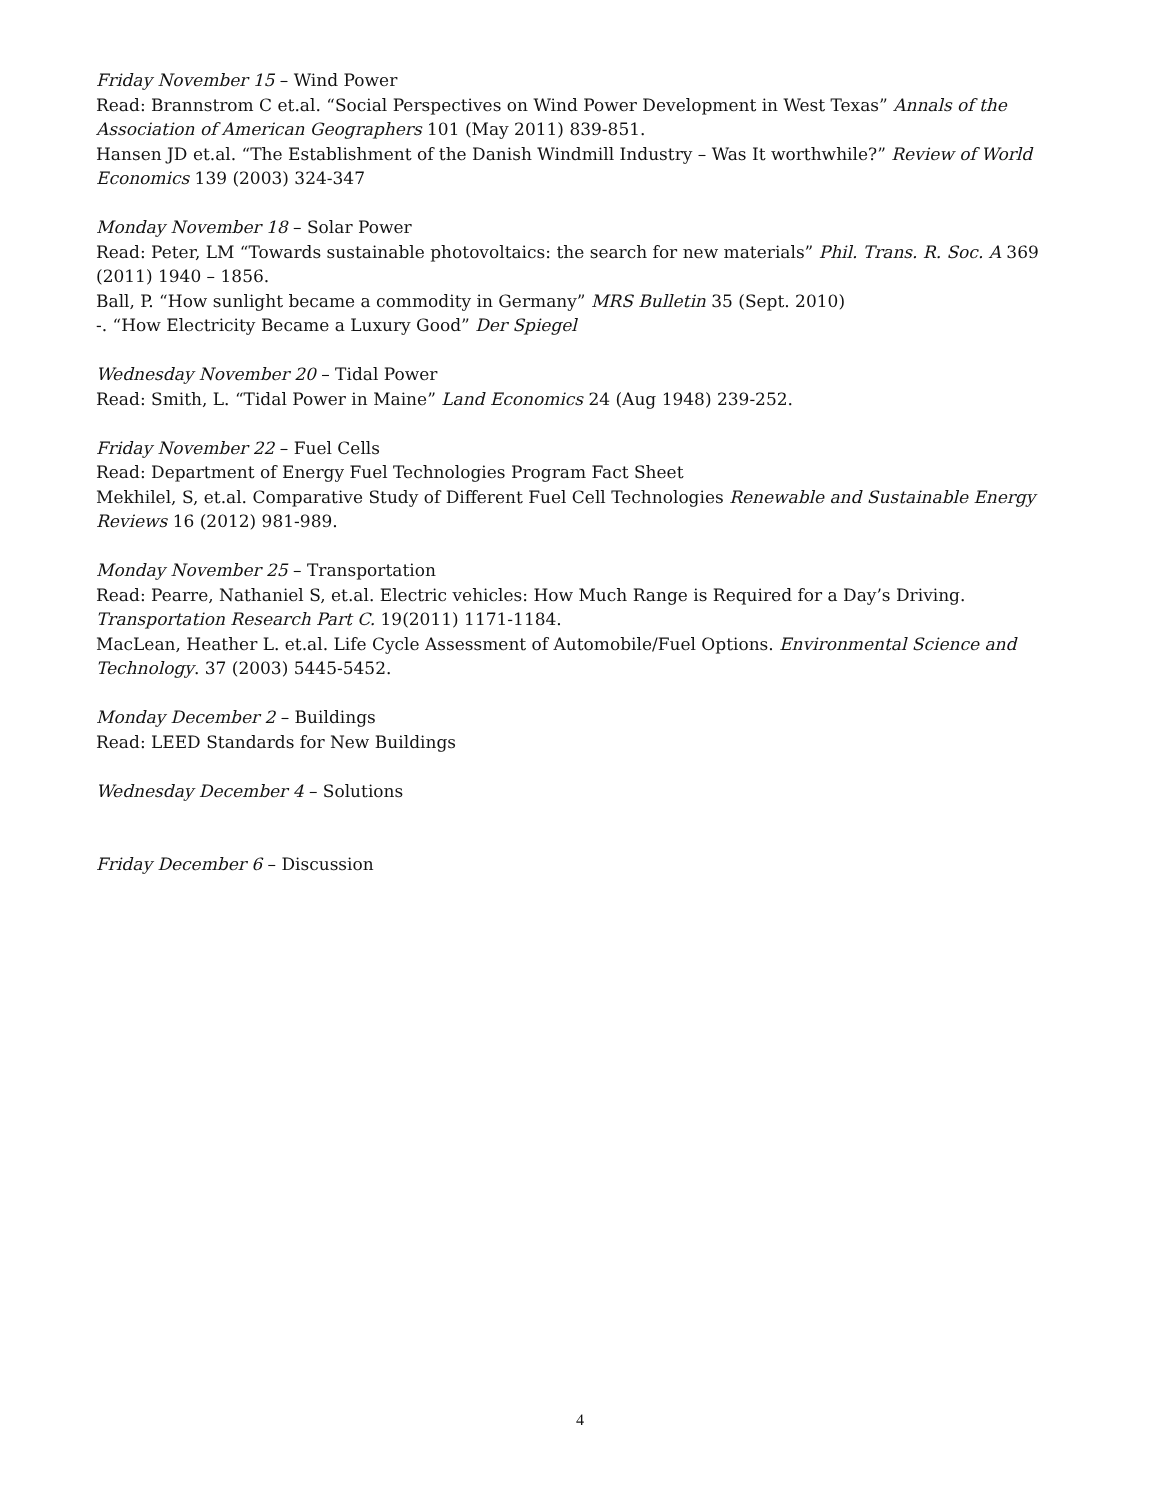Friday November 15 – Wind Power
Read: Brannstrom C et.al. “Social Perspectives on Wind Power Development in West Texas” Annals of the Association of American Geographers 101 (May 2011) 839-851.
Hansen JD et.al. “The Establishment of the Danish Windmill Industry – Was It worthwhile?” Review of World Economics 139 (2003) 324-347
Monday November 18 – Solar Power
Read: Peter, LM “Towards sustainable photovoltaics: the search for new materials” Phil. Trans. R. Soc. A 369 (2011) 1940 – 1856.
Ball, P. “How sunlight became a commodity in Germany” MRS Bulletin 35 (Sept. 2010)
-. “How Electricity Became a Luxury Good” Der Spiegel
Wednesday November 20 – Tidal Power
Read: Smith, L. “Tidal Power in Maine” Land Economics 24 (Aug 1948) 239-252.
Friday November 22 – Fuel Cells
Read: Department of Energy Fuel Technologies Program Fact Sheet
Mekhilel, S, et.al. Comparative Study of Different Fuel Cell Technologies Renewable and Sustainable Energy Reviews 16 (2012) 981-989.
Monday November 25 – Transportation
Read: Pearre, Nathaniel S, et.al. Electric vehicles: How Much Range is Required for a Day’s Driving. Transportation Research Part C. 19(2011) 1171-1184.
MacLean, Heather L. et.al. Life Cycle Assessment of Automobile/Fuel Options. Environmental Science and Technology. 37 (2003) 5445-5452.
Monday December 2 – Buildings
Read: LEED Standards for New Buildings
Wednesday December 4 – Solutions
Friday December 6 – Discussion
4